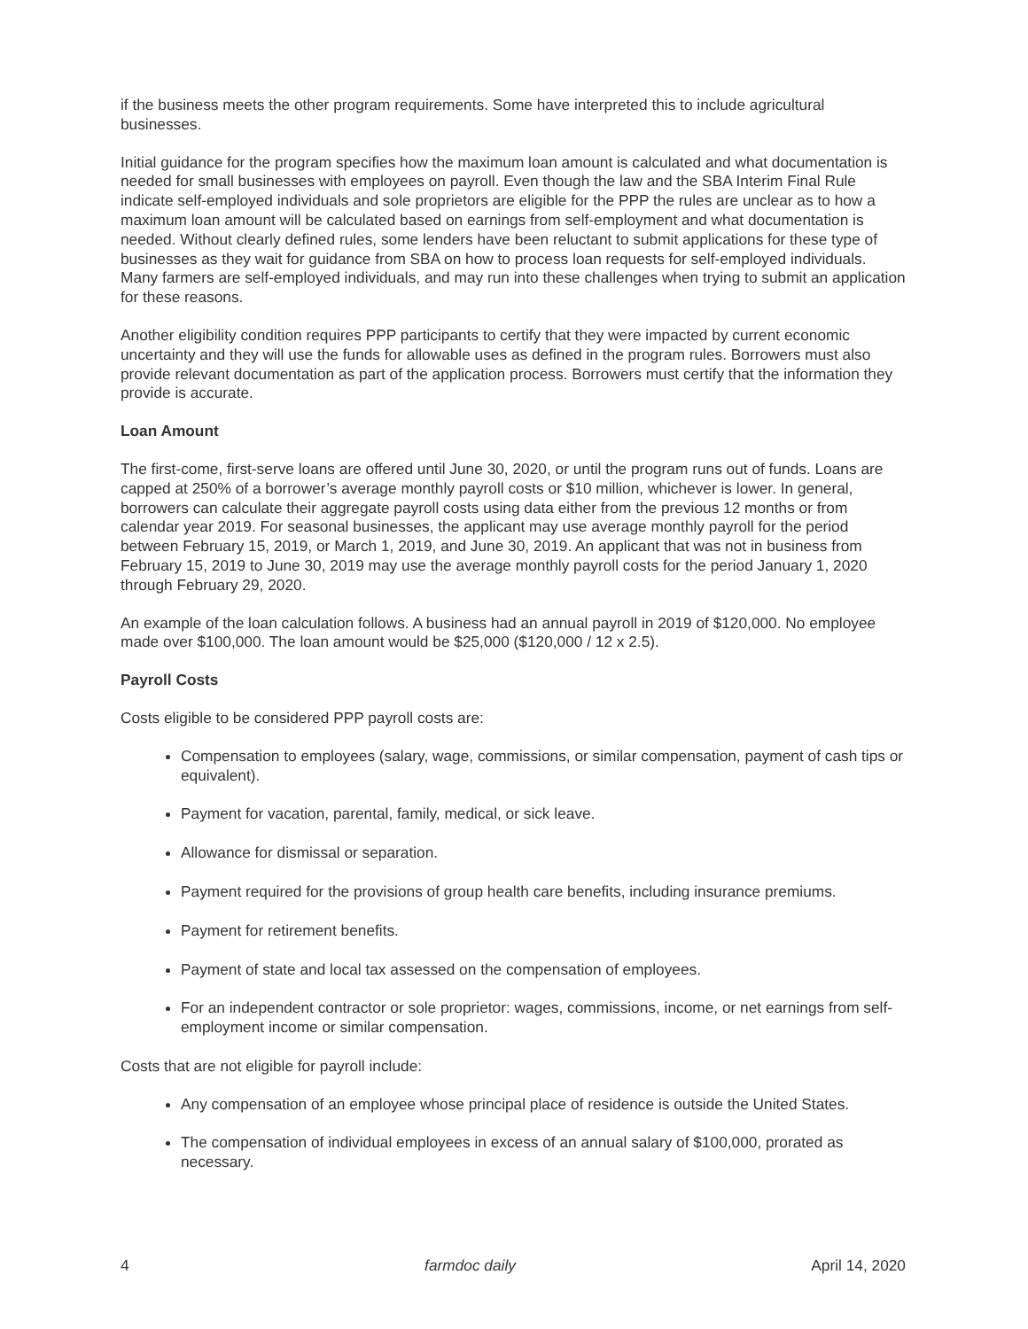if the business meets the other program requirements. Some have interpreted this to include agricultural businesses.
Initial guidance for the program specifies how the maximum loan amount is calculated and what documentation is needed for small businesses with employees on payroll. Even though the law and the SBA Interim Final Rule indicate self-employed individuals and sole proprietors are eligible for the PPP the rules are unclear as to how a maximum loan amount will be calculated based on earnings from self-employment and what documentation is needed. Without clearly defined rules, some lenders have been reluctant to submit applications for these type of businesses as they wait for guidance from SBA on how to process loan requests for self-employed individuals. Many farmers are self-employed individuals, and may run into these challenges when trying to submit an application for these reasons.
Another eligibility condition requires PPP participants to certify that they were impacted by current economic uncertainty and they will use the funds for allowable uses as defined in the program rules. Borrowers must also provide relevant documentation as part of the application process. Borrowers must certify that the information they provide is accurate.
Loan Amount
The first-come, first-serve loans are offered until June 30, 2020, or until the program runs out of funds. Loans are capped at 250% of a borrower’s average monthly payroll costs or $10 million, whichever is lower. In general, borrowers can calculate their aggregate payroll costs using data either from the previous 12 months or from calendar year 2019. For seasonal businesses, the applicant may use average monthly payroll for the period between February 15, 2019, or March 1, 2019, and June 30, 2019. An applicant that was not in business from February 15, 2019 to June 30, 2019 may use the average monthly payroll costs for the period January 1, 2020 through February 29, 2020.
An example of the loan calculation follows. A business had an annual payroll in 2019 of $120,000. No employee made over $100,000. The loan amount would be $25,000 ($120,000 / 12 x 2.5).
Payroll Costs
Costs eligible to be considered PPP payroll costs are:
Compensation to employees (salary, wage, commissions, or similar compensation, payment of cash tips or equivalent).
Payment for vacation, parental, family, medical, or sick leave.
Allowance for dismissal or separation.
Payment required for the provisions of group health care benefits, including insurance premiums.
Payment for retirement benefits.
Payment of state and local tax assessed on the compensation of employees.
For an independent contractor or sole proprietor: wages, commissions, income, or net earnings from self-employment income or similar compensation.
Costs that are not eligible for payroll include:
Any compensation of an employee whose principal place of residence is outside the United States.
The compensation of individual employees in excess of an annual salary of $100,000, prorated as necessary.
4 farmdoc daily April 14, 2020